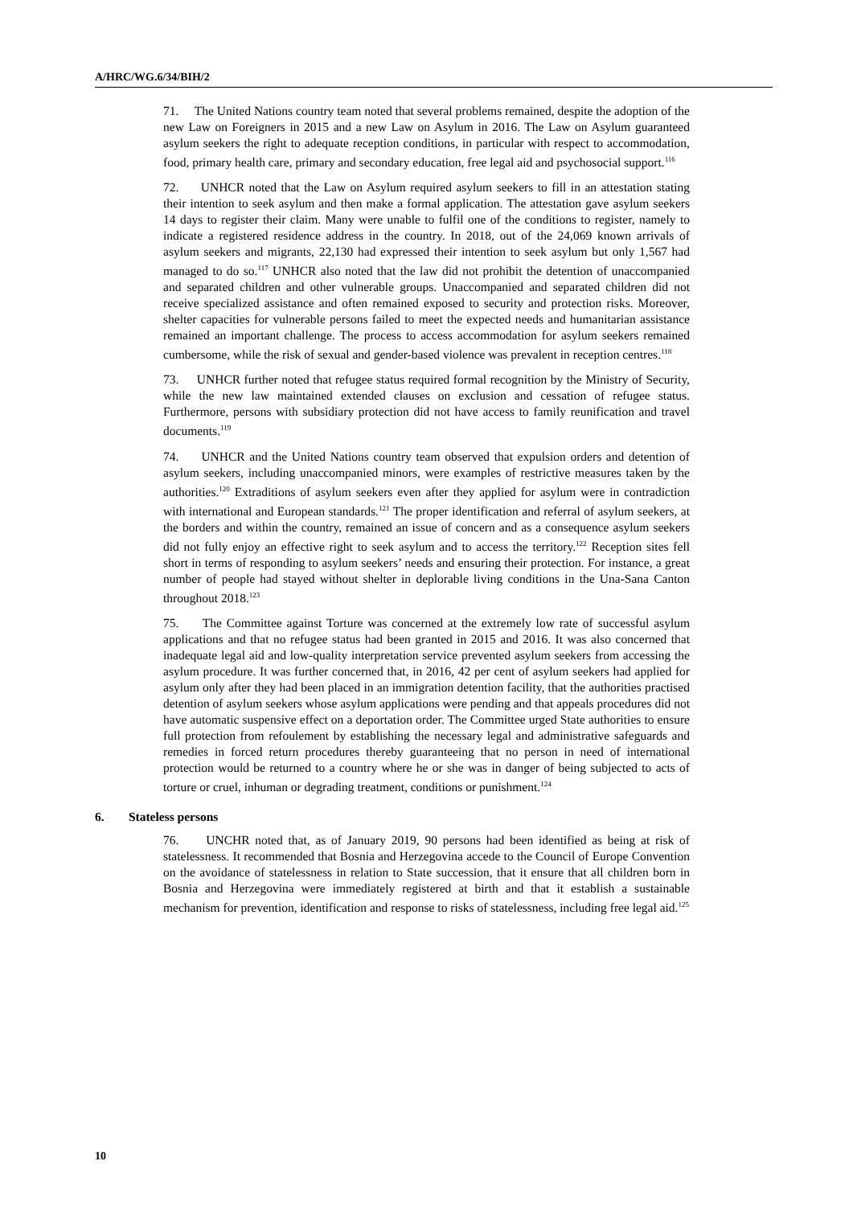A/HRC/WG.6/34/BIH/2
71. The United Nations country team noted that several problems remained, despite the adoption of the new Law on Foreigners in 2015 and a new Law on Asylum in 2016. The Law on Asylum guaranteed asylum seekers the right to adequate reception conditions, in particular with respect to accommodation, food, primary health care, primary and secondary education, free legal aid and psychosocial support.<sup>116</sup>
72. UNHCR noted that the Law on Asylum required asylum seekers to fill in an attestation stating their intention to seek asylum and then make a formal application. The attestation gave asylum seekers 14 days to register their claim. Many were unable to fulfil one of the conditions to register, namely to indicate a registered residence address in the country. In 2018, out of the 24,069 known arrivals of asylum seekers and migrants, 22,130 had expressed their intention to seek asylum but only 1,567 had managed to do so.<sup>117</sup> UNHCR also noted that the law did not prohibit the detention of unaccompanied and separated children and other vulnerable groups. Unaccompanied and separated children did not receive specialized assistance and often remained exposed to security and protection risks. Moreover, shelter capacities for vulnerable persons failed to meet the expected needs and humanitarian assistance remained an important challenge. The process to access accommodation for asylum seekers remained cumbersome, while the risk of sexual and gender-based violence was prevalent in reception centres.<sup>118</sup>
73. UNHCR further noted that refugee status required formal recognition by the Ministry of Security, while the new law maintained extended clauses on exclusion and cessation of refugee status. Furthermore, persons with subsidiary protection did not have access to family reunification and travel documents.<sup>119</sup>
74. UNHCR and the United Nations country team observed that expulsion orders and detention of asylum seekers, including unaccompanied minors, were examples of restrictive measures taken by the authorities.<sup>120</sup> Extraditions of asylum seekers even after they applied for asylum were in contradiction with international and European standards.<sup>121</sup> The proper identification and referral of asylum seekers, at the borders and within the country, remained an issue of concern and as a consequence asylum seekers did not fully enjoy an effective right to seek asylum and to access the territory.<sup>122</sup> Reception sites fell short in terms of responding to asylum seekers’ needs and ensuring their protection. For instance, a great number of people had stayed without shelter in deplorable living conditions in the Una-Sana Canton throughout 2018.<sup>123</sup>
75. The Committee against Torture was concerned at the extremely low rate of successful asylum applications and that no refugee status had been granted in 2015 and 2016. It was also concerned that inadequate legal aid and low-quality interpretation service prevented asylum seekers from accessing the asylum procedure. It was further concerned that, in 2016, 42 per cent of asylum seekers had applied for asylum only after they had been placed in an immigration detention facility, that the authorities practised detention of asylum seekers whose asylum applications were pending and that appeals procedures did not have automatic suspensive effect on a deportation order. The Committee urged State authorities to ensure full protection from refoulement by establishing the necessary legal and administrative safeguards and remedies in forced return procedures thereby guaranteeing that no person in need of international protection would be returned to a country where he or she was in danger of being subjected to acts of torture or cruel, inhuman or degrading treatment, conditions or punishment.<sup>124</sup>
6. Stateless persons
76. UNCHR noted that, as of January 2019, 90 persons had been identified as being at risk of statelessness. It recommended that Bosnia and Herzegovina accede to the Council of Europe Convention on the avoidance of statelessness in relation to State succession, that it ensure that all children born in Bosnia and Herzegovina were immediately registered at birth and that it establish a sustainable mechanism for prevention, identification and response to risks of statelessness, including free legal aid.<sup>125</sup>
10